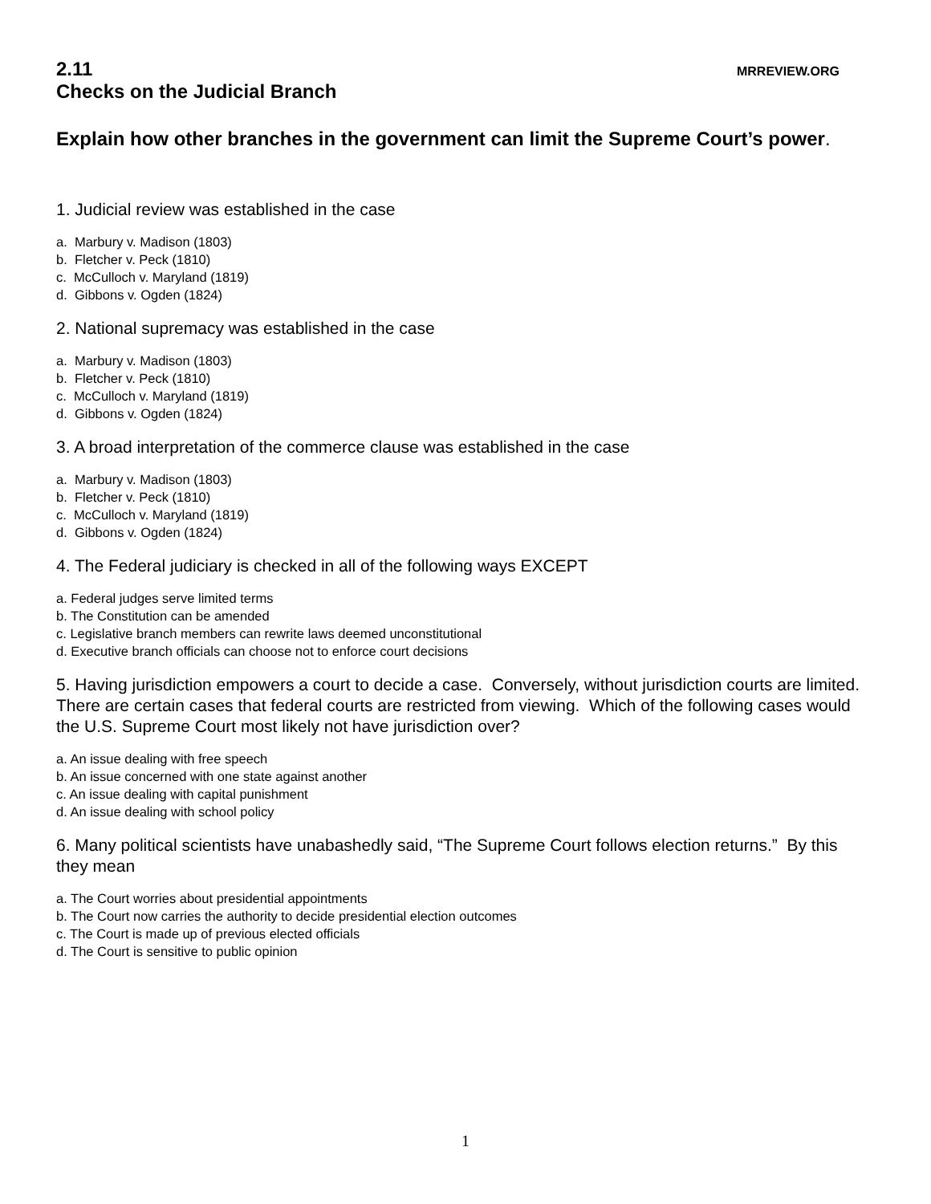2.11 MRREVIEW.ORG
Checks on the Judicial Branch
Explain how other branches in the government can limit the Supreme Court’s power.
1. Judicial review was established in the case
a. Marbury v. Madison (1803)
b. Fletcher v. Peck (1810)
c. McCulloch v. Maryland (1819)
d. Gibbons v. Ogden (1824)
2. National supremacy was established in the case
a. Marbury v. Madison (1803)
b. Fletcher v. Peck (1810)
c. McCulloch v. Maryland (1819)
d. Gibbons v. Ogden (1824)
3. A broad interpretation of the commerce clause was established in the case
a. Marbury v. Madison (1803)
b. Fletcher v. Peck (1810)
c. McCulloch v. Maryland (1819)
d. Gibbons v. Ogden (1824)
4. The Federal judiciary is checked in all of the following ways EXCEPT
a. Federal judges serve limited terms
b. The Constitution can be amended
c. Legislative branch members can rewrite laws deemed unconstitutional
d. Executive branch officials can choose not to enforce court decisions
5. Having jurisdiction empowers a court to decide a case. Conversely, without jurisdiction courts are limited. There are certain cases that federal courts are restricted from viewing. Which of the following cases would the U.S. Supreme Court most likely not have jurisdiction over?
a. An issue dealing with free speech
b. An issue concerned with one state against another
c. An issue dealing with capital punishment
d. An issue dealing with school policy
6. Many political scientists have unabashedly said, “The Supreme Court follows election returns.” By this they mean
a. The Court worries about presidential appointments
b. The Court now carries the authority to decide presidential election outcomes
c. The Court is made up of previous elected officials
d. The Court is sensitive to public opinion
1